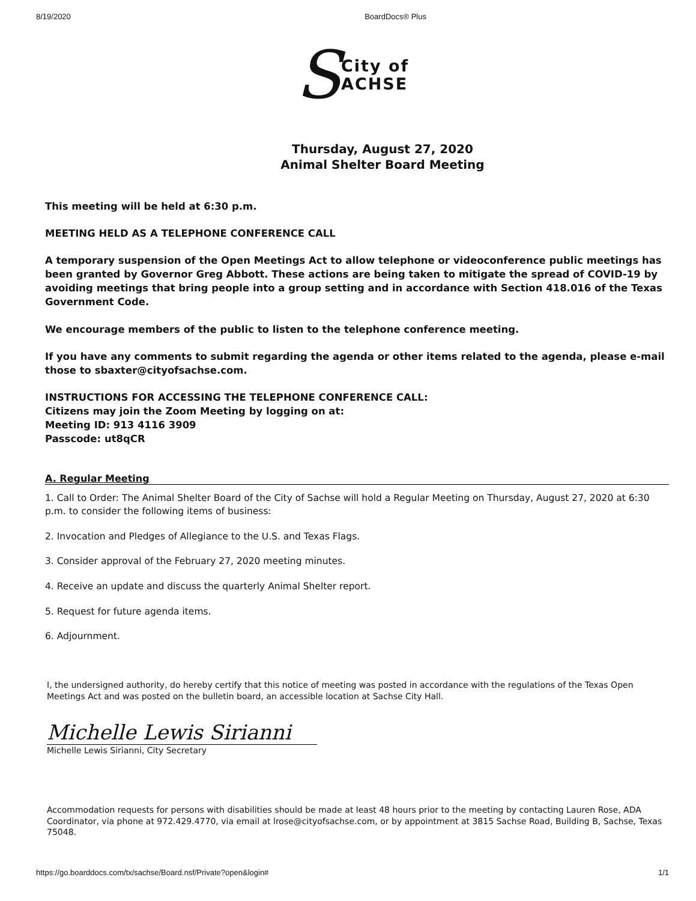8/19/2020 BoardDocs® Plus
S
City of
ACHSE
Thursday, August 27, 2020
Animal Shelter Board Meeting
This meeting will be held at 6:30 p.m.
MEETING HELD AS A TELEPHONE CONFERENCE CALL
A temporary suspension of the Open Meetings Act to allow telephone or videoconference public meetings has been granted by Governor Greg Abbott. These actions are being taken to mitigate the spread of COVID-19 by avoiding meetings that bring people into a group setting and in accordance with Section 418.016 of the Texas Government Code.
We encourage members of the public to listen to the telephone conference meeting.
If you have any comments to submit regarding the agenda or other items related to the agenda, please e-mail those to sbaxter@cityofsachse.com.
INSTRUCTIONS FOR ACCESSING THE TELEPHONE CONFERENCE CALL:
Citizens may join the Zoom Meeting by logging on at:
Meeting ID: 913 4116 3909
Passcode: ut8qCR
A. Regular Meeting
1. Call to Order: The Animal Shelter Board of the City of Sachse will hold a Regular Meeting on Thursday, August 27, 2020 at 6:30 p.m. to consider the following items of business:
2. Invocation and Pledges of Allegiance to the U.S. and Texas Flags.
3. Consider approval of the February 27, 2020 meeting minutes.
4. Receive an update and discuss the quarterly Animal Shelter report.
5. Request for future agenda items.
6. Adjournment.
I, the undersigned authority, do hereby certify that this notice of meeting was posted in accordance with the regulations of the Texas Open Meetings Act and was posted on the bulletin board, an accessible location at Sachse City Hall.
Michelle Lewis Sirianni
Michelle Lewis Sirianni, City Secretary
Accommodation requests for persons with disabilities should be made at least 48 hours prior to the meeting by contacting Lauren Rose, ADA Coordinator, via phone at 972.429.4770, via email at lrose@cityofsachse.com, or by appointment at 3815 Sachse Road, Building B, Sachse, Texas 75048.
https://go.boarddocs.com/tx/sachse/Board.nsf/Private?open&login# 1/1